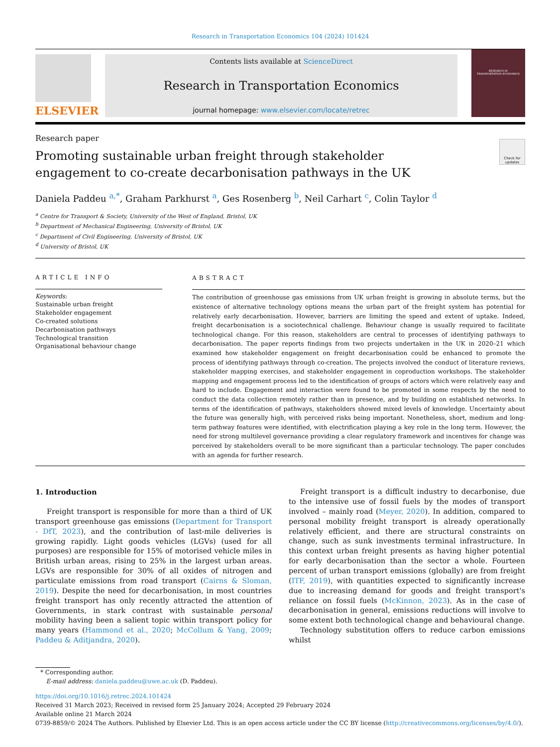Research in Transportation Economics 104 (2024) 101424
ELSEVIER
Contents lists available at ScienceDirect
Research in Transportation Economics
journal homepage: www.elsevier.com/locate/retrec
RESEARCH IN
TRANSPORTATION ECONOMICS
Research paper
Check for updates
Promoting sustainable urban freight through stakeholder engagement to co-create decarbonisation pathways in the UK
Daniela Paddeu <sup>a,*</sup>, Graham Parkhurst <sup>a</sup>, Ges Rosenberg <sup>b</sup>, Neil Carhart <sup>c</sup>, Colin Taylor <sup>d</sup>
<sup>a</sup> Centre for Transport & Society, University of the West of England, Bristol, UK
<sup>b</sup> Department of Mechanical Engineering, University of Bristol, UK
<sup>c</sup> Department of Civil Engineering, University of Bristol, UK
<sup>d</sup> University of Bristol, UK
ARTICLE INFO
Keywords:
Sustainable urban freight
Stakeholder engagement
Co-created solutions
Decarbonisation pathways
Technological transition
Organisational behaviour change
ABSTRACT
The contribution of greenhouse gas emissions from UK urban freight is growing in absolute terms, but the existence of alternative technology options means the urban part of the freight system has potential for relatively early decarbonisation. However, barriers are limiting the speed and extent of uptake. Indeed, freight decarbonisation is a sociotechnical challenge. Behaviour change is usually required to facilitate technological change. For this reason, stakeholders are central to processes of identifying pathways to decarbonisation. The paper reports findings from two projects undertaken in the UK in 2020–21 which examined how stakeholder engagement on freight decarbonisation could be enhanced to promote the process of identifying pathways through co-creation. The projects involved the conduct of literature reviews, stakeholder mapping exercises, and stakeholder engagement in coproduction workshops. The stakeholder mapping and engagement process led to the identification of groups of actors which were relatively easy and hard to include. Engagement and interaction were found to be promoted in some respects by the need to conduct the data collection remotely rather than in presence, and by building on established networks. In terms of the identification of pathways, stakeholders showed mixed levels of knowledge. Uncertainty about the future was generally high, with perceived risks being important. Nonetheless, short, medium and long-term pathway features were identified, with electrification playing a key role in the long term. However, the need for strong multilevel governance providing a clear regulatory framework and incentives for change was perceived by stakeholders overall to be more significant than a particular technology. The paper concludes with an agenda for further research.
1. Introduction
Freight transport is responsible for more than a third of UK transport greenhouse gas emissions (Department for Transport - DfT, 2023), and the contribution of last-mile deliveries is growing rapidly. Light goods vehicles (LGVs) (used for all purposes) are responsible for 15% of motorised vehicle miles in British urban areas, rising to 25% in the largest urban areas. LGVs are responsible for 30% of all oxides of nitrogen and particulate emissions from road transport (Cairns & Sloman, 2019). Despite the need for decarbonisation, in most countries freight transport has only recently attracted the attention of Governments, in stark contrast with sustainable personal mobility having been a salient topic within transport policy for many years (Hammond et al., 2020; McCollum & Yang, 2009; Paddeu & Aditjandra, 2020).
Freight transport is a difficult industry to decarbonise, due to the intensive use of fossil fuels by the modes of transport involved – mainly road (Meyer, 2020). In addition, compared to personal mobility freight transport is already operationally relatively efficient, and there are structural constraints on change, such as sunk investments terminal infrastructure. In this context urban freight presents as having higher potential for early decarbonisation than the sector a whole. Fourteen percent of urban transport emissions (globally) are from freight (ITF, 2019), with quantities expected to significantly increase due to increasing demand for goods and freight transport's reliance on fossil fuels (McKinnon, 2023). As in the case of decarbonisation in general, emissions reductions will involve to some extent both technological change and behavioural change.
Technology substitution offers to reduce carbon emissions whilst
* Corresponding author.
E-mail address: daniela.paddeu@uwe.ac.uk (D. Paddeu).
https://doi.org/10.1016/j.retrec.2024.101424
Received 31 March 2023; Received in revised form 25 January 2024; Accepted 29 February 2024
Available online 21 March 2024
0739-8859/© 2024 The Authors. Published by Elsevier Ltd. This is an open access article under the CC BY license (http://creativecommons.org/licenses/by/4.0/).